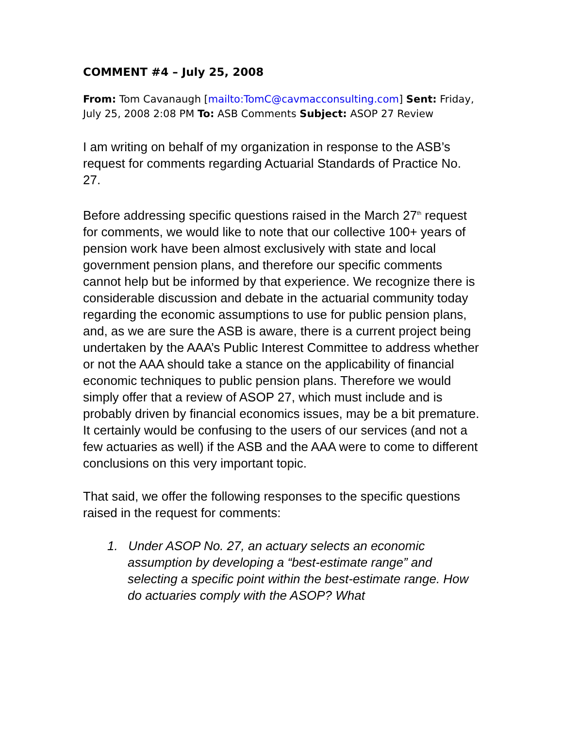COMMENT #4 – July 25, 2008
From: Tom Cavanaugh [mailto:TomC@cavmacconsulting.com] Sent: Friday, July 25, 2008 2:08 PM To: ASB Comments Subject: ASOP 27 Review
I am writing on behalf of my organization in response to the ASB’s request for comments regarding Actuarial Standards of Practice No. 27.
Before addressing specific questions raised in the March 27<sup>th</sup> request for comments, we would like to note that our collective 100+ years of pension work have been almost exclusively with state and local government pension plans, and therefore our specific comments cannot help but be informed by that experience. We recognize there is considerable discussion and debate in the actuarial community today regarding the economic assumptions to use for public pension plans, and, as we are sure the ASB is aware, there is a current project being undertaken by the AAA’s Public Interest Committee to address whether or not the AAA should take a stance on the applicability of financial economic techniques to public pension plans. Therefore we would simply offer that a review of ASOP 27, which must include and is probably driven by financial economics issues, may be a bit premature. It certainly would be confusing to the users of our services (and not a few actuaries as well) if the ASB and the AAA were to come to different conclusions on this very important topic.
That said, we offer the following responses to the specific questions raised in the request for comments:
1. Under ASOP No. 27, an actuary selects an economic assumption by developing a “best-estimate range” and selecting a specific point within the best-estimate range. How do actuaries comply with the ASOP? What